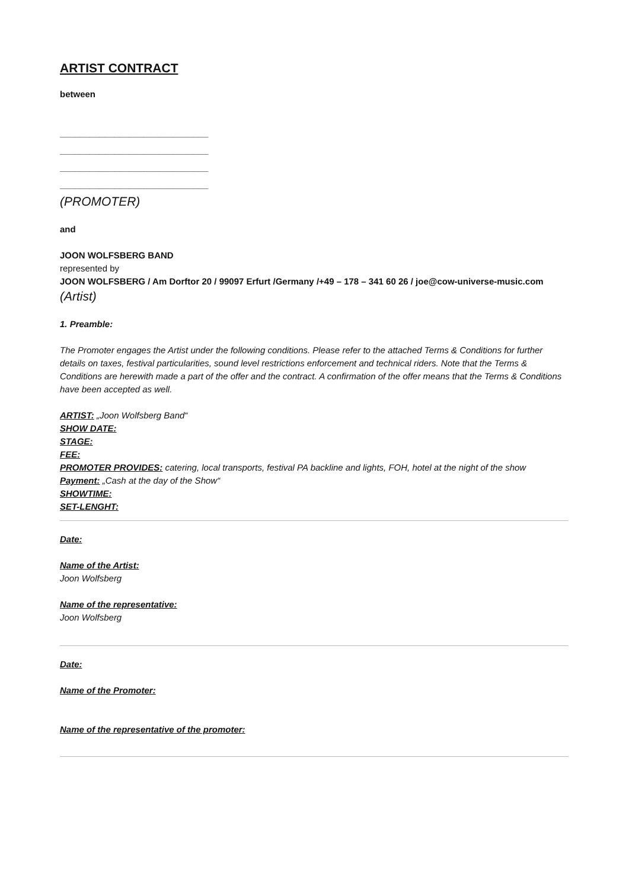ARTIST CONTRACT
between
______________________________
______________________________
______________________________
______________________________
(PROMOTER)
and
JOON WOLFSBERG BAND
represented by
JOON WOLFSBERG / Am Dorftor 20 / 99097 Erfurt /Germany /+49 – 178 – 341 60 26 / joe@cow-universe-music.com
(Artist)
1. Preamble:
The Promoter engages the Artist under the following conditions. Please refer to the attached Terms & Conditions for further details on taxes, festival particularities, sound level restrictions enforcement and technical riders. Note that the Terms & Conditions are herewith made a part of the offer and the contract. A confirmation of the offer means that the Terms & Conditions have been accepted as well.
ARTIST: „Joon Wolfsberg Band“
SHOW DATE:
STAGE:
FEE:
PROMOTER PROVIDES: catering, local transports, festival PA backline and lights, FOH, hotel at the night of the show
Payment: „Cash at the day of the Show“
SHOWTIME:
SET-LENGHT:
Date:
Name of the Artist:
Joon Wolfsberg
Name of the representative:
Joon Wolfsberg
Date:
Name of the Promoter:
Name of the representative of the promoter: